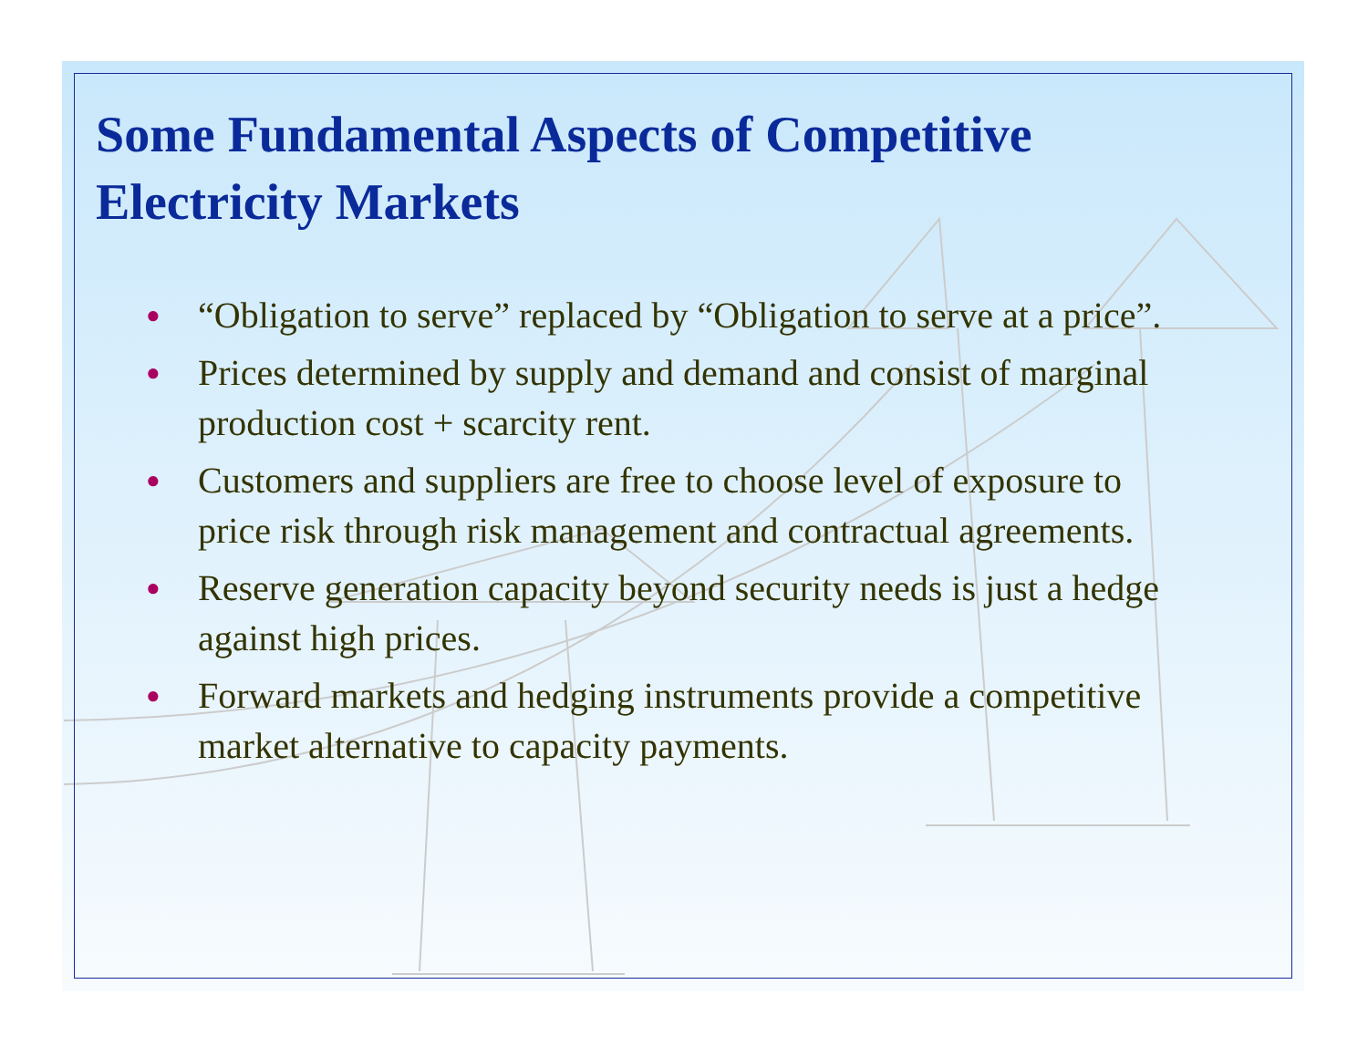Some Fundamental Aspects of Competitive Electricity Markets
● “Obligation to serve” replaced by “Obligation to serve at a price”.
● Prices determined by supply and demand and consist of marginal production cost + scarcity rent.
● Customers and suppliers are free to choose level of exposure to price risk through risk management and contractual agreements.
● Reserve generation capacity beyond security needs is just a hedge against high prices.
● Forward markets and hedging instruments provide a competitive market alternative to capacity payments.